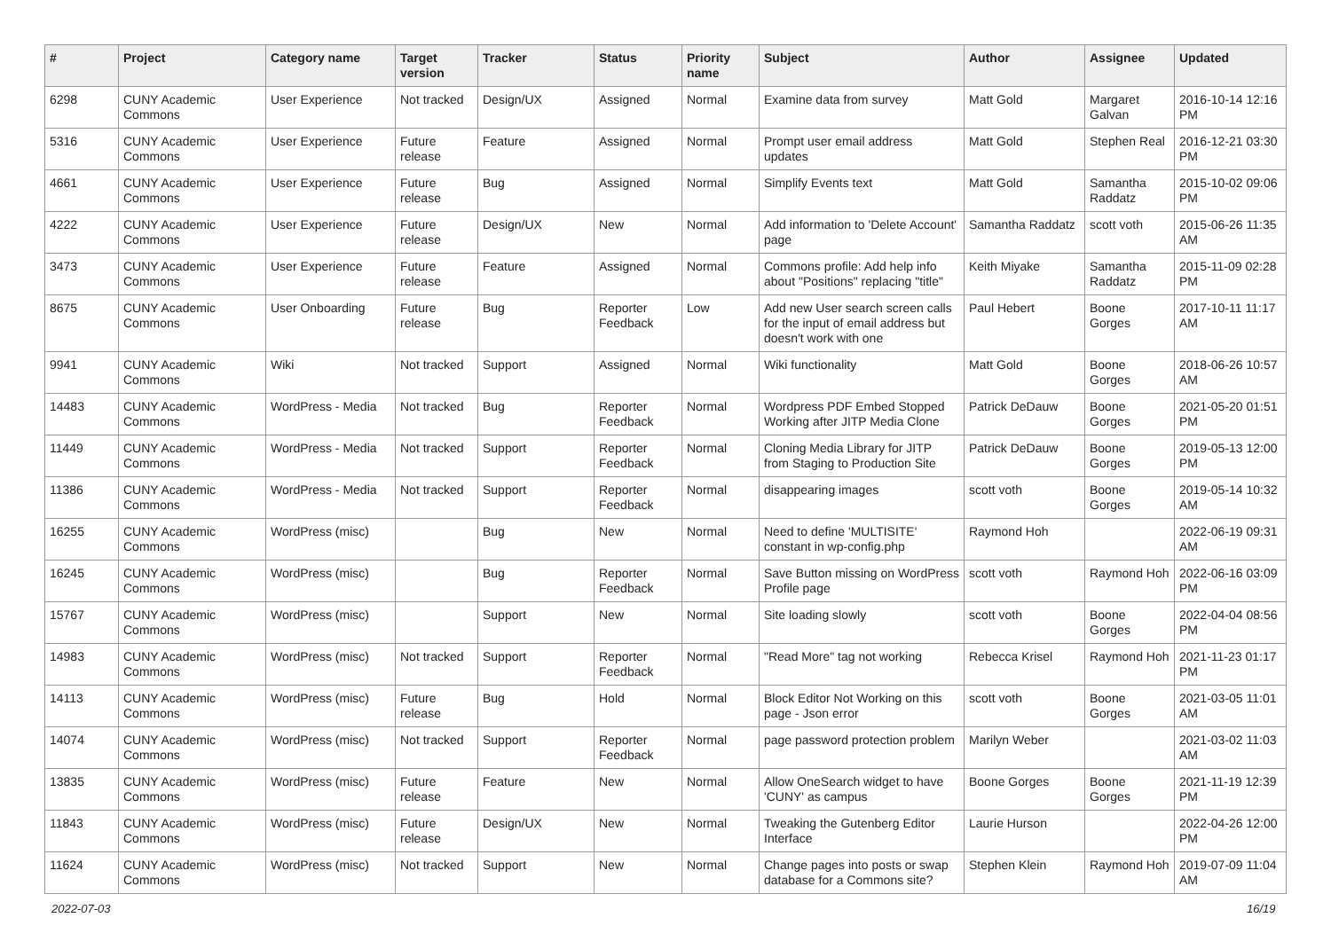| # | Project | Category name | Target version | Tracker | Status | Priority name | Subject | Author | Assignee | Updated |
| --- | --- | --- | --- | --- | --- | --- | --- | --- | --- | --- |
| 6298 | CUNY Academic Commons | User Experience | Not tracked | Design/UX | Assigned | Normal | Examine data from survey | Matt Gold | Margaret Galvan | 2016-10-14 12:16 PM |
| 5316 | CUNY Academic Commons | User Experience | Future release | Feature | Assigned | Normal | Prompt user email address updates | Matt Gold | Stephen Real | 2016-12-21 03:30 PM |
| 4661 | CUNY Academic Commons | User Experience | Future release | Bug | Assigned | Normal | Simplify Events text | Matt Gold | Samantha Raddatz | 2015-10-02 09:06 PM |
| 4222 | CUNY Academic Commons | User Experience | Future release | Design/UX | New | Normal | Add information to 'Delete Account' page | Samantha Raddatz | scott voth | 2015-06-26 11:35 AM |
| 3473 | CUNY Academic Commons | User Experience | Future release | Feature | Assigned | Normal | Commons profile: Add help info about "Positions" replacing "title" | Keith Miyake | Samantha Raddatz | 2015-11-09 02:28 PM |
| 8675 | CUNY Academic Commons | User Onboarding | Future release | Bug | Reporter Feedback | Low | Add new User search screen calls for the input of email address but doesn't work with one | Paul Hebert | Boone Gorges | 2017-10-11 11:17 AM |
| 9941 | CUNY Academic Commons | Wiki | Not tracked | Support | Assigned | Normal | Wiki functionality | Matt Gold | Boone Gorges | 2018-06-26 10:57 AM |
| 14483 | CUNY Academic Commons | WordPress - Media | Not tracked | Bug | Reporter Feedback | Normal | Wordpress PDF Embed Stopped Working after JITP Media Clone | Patrick DeDauw | Boone Gorges | 2021-05-20 01:51 PM |
| 11449 | CUNY Academic Commons | WordPress - Media | Not tracked | Support | Reporter Feedback | Normal | Cloning Media Library for JITP from Staging to Production Site | Patrick DeDauw | Boone Gorges | 2019-05-13 12:00 PM |
| 11386 | CUNY Academic Commons | WordPress - Media | Not tracked | Support | Reporter Feedback | Normal | disappearing images | scott voth | Boone Gorges | 2019-05-14 10:32 AM |
| 16255 | CUNY Academic Commons | WordPress (misc) | | Bug | New | Normal | Need to define 'MULTISITE' constant in wp-config.php | Raymond Hoh | | 2022-06-19 09:31 AM |
| 16245 | CUNY Academic Commons | WordPress (misc) | | Bug | Reporter Feedback | Normal | Save Button missing on WordPress Profile page | scott voth | Raymond Hoh | 2022-06-16 03:09 PM |
| 15767 | CUNY Academic Commons | WordPress (misc) | | Support | New | Normal | Site loading slowly | scott voth | Boone Gorges | 2022-04-04 08:56 PM |
| 14983 | CUNY Academic Commons | WordPress (misc) | Not tracked | Support | Reporter Feedback | Normal | "Read More" tag not working | Rebecca Krisel | Raymond Hoh | 2021-11-23 01:17 PM |
| 14113 | CUNY Academic Commons | WordPress (misc) | Future release | Bug | Hold | Normal | Block Editor Not Working on this page - Json error | scott voth | Boone Gorges | 2021-03-05 11:01 AM |
| 14074 | CUNY Academic Commons | WordPress (misc) | Not tracked | Support | Reporter Feedback | Normal | page password protection problem | Marilyn Weber | | 2021-03-02 11:03 AM |
| 13835 | CUNY Academic Commons | WordPress (misc) | Future release | Feature | New | Normal | Allow OneSearch widget to have 'CUNY' as campus | Boone Gorges | Boone Gorges | 2021-11-19 12:39 PM |
| 11843 | CUNY Academic Commons | WordPress (misc) | Future release | Design/UX | New | Normal | Tweaking the Gutenberg Editor Interface | Laurie Hurson | | 2022-04-26 12:00 PM |
| 11624 | CUNY Academic Commons | WordPress (misc) | Not tracked | Support | New | Normal | Change pages into posts or swap database for a Commons site? | Stephen Klein | Raymond Hoh | 2019-07-09 11:04 AM |
2022-07-03 16/19